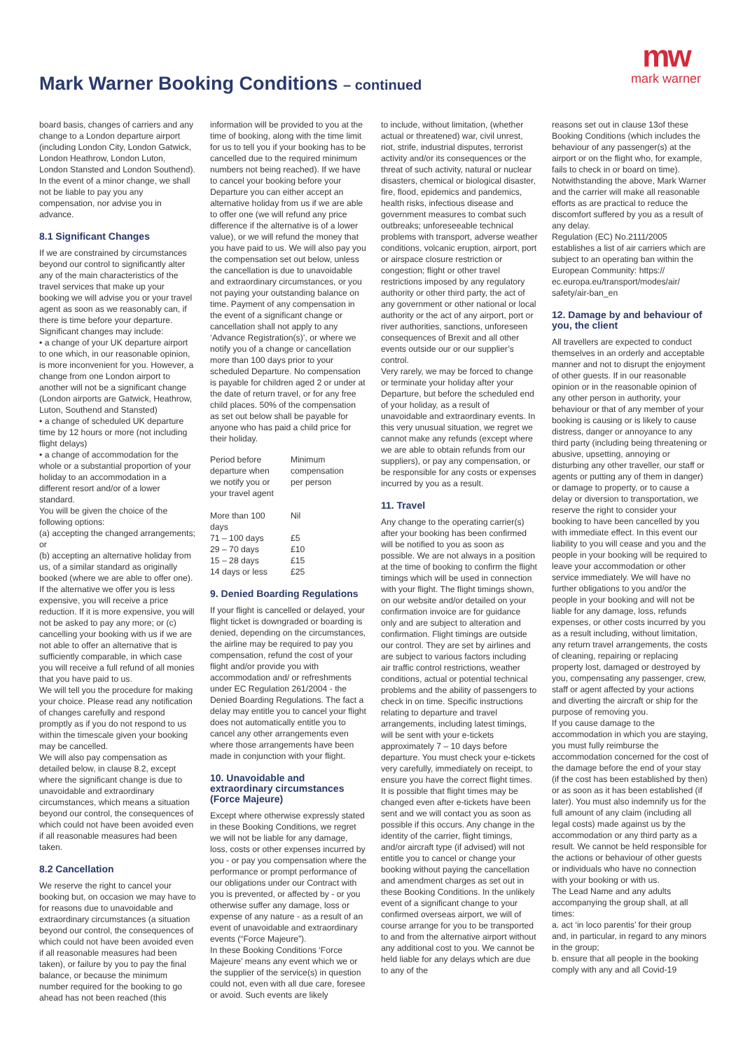Mark Warner Booking Conditions – continued
mw
mark warner
board basis, changes of carriers and any change to a London departure airport (including London City, London Gatwick, London Heathrow, London Luton, London Stansted and London Southend). In the event of a minor change, we shall not be liable to pay you any compensation, nor advise you in advance.
8.1 Significant Changes
If we are constrained by circumstances beyond our control to significantly alter any of the main characteristics of the travel services that make up your booking we will advise you or your travel agent as soon as we reasonably can, if there is time before your departure. Significant changes may include:
• a change of your UK departure airport to one which, in our reasonable opinion, is more inconvenient for you. However, a change from one London airport to another will not be a significant change (London airports are Gatwick, Heathrow, Luton, Southend and Stansted)
• a change of scheduled UK departure time by 12 hours or more (not including flight delays)
• a change of accommodation for the whole or a substantial proportion of your holiday to an accommodation in a different resort and/or of a lower standard.
You will be given the choice of the following options:
(a) accepting the changed arrangements; or
(b) accepting an alternative holiday from us, of a similar standard as originally booked (where we are able to offer one). If the alternative we offer you is less expensive, you will receive a price reduction. If it is more expensive, you will not be asked to pay any more; or (c) cancelling your booking with us if we are not able to offer an alternative that is sufficiently comparable, in which case you will receive a full refund of all monies that you have paid to us.
We will tell you the procedure for making your choice. Please read any notification of changes carefully and respond promptly as if you do not respond to us within the timescale given your booking may be cancelled.
We will also pay compensation as detailed below, in clause 8.2, except where the significant change is due to unavoidable and extraordinary circumstances, which means a situation beyond our control, the consequences of which could not have been avoided even if all reasonable measures had been taken.
8.2 Cancellation
We reserve the right to cancel your booking but, on occasion we may have to for reasons due to unavoidable and extraordinary circumstances (a situation beyond our control, the consequences of which could not have been avoided even if all reasonable measures had been taken), or failure by you to pay the final balance, or because the minimum number required for the booking to go ahead has not been reached (this
information will be provided to you at the time of booking, along with the time limit for us to tell you if your booking has to be cancelled due to the required minimum numbers not being reached). If we have to cancel your booking before your Departure you can either accept an alternative holiday from us if we are able to offer one (we will refund any price difference if the alternative is of a lower value), or we will refund the money that you have paid to us. We will also pay you the compensation set out below, unless the cancellation is due to unavoidable and extraordinary circumstances, or you not paying your outstanding balance on time. Payment of any compensation in the event of a significant change or cancellation shall not apply to any ‘Advance Registration(s)’, or where we notify you of a change or cancellation more than 100 days prior to your scheduled Departure. No compensation is payable for children aged 2 or under at the date of return travel, or for any free child places. 50% of the compensation as set out below shall be payable for anyone who has paid a child price for their holiday.
| Period before departure when we notify you or your travel agent | Minimum compensation per person |
| --- | --- |
| More than 100 days | Nil |
| 71 – 100 days | £5 |
| 29 – 70 days | £10 |
| 15 – 28 days | £15 |
| 14 days or less | £25 |
9. Denied Boarding Regulations
If your flight is cancelled or delayed, your flight ticket is downgraded or boarding is denied, depending on the circumstances, the airline may be required to pay you compensation, refund the cost of your flight and/or provide you with accommodation and/ or refreshments under EC Regulation 261/2004 - the Denied Boarding Regulations. The fact a delay may entitle you to cancel your flight does not automatically entitle you to cancel any other arrangements even where those arrangements have been made in conjunction with your flight.
10. Unavoidable and extraordinary circumstances (Force Majeure)
Except where otherwise expressly stated in these Booking Conditions, we regret we will not be liable for any damage, loss, costs or other expenses incurred by you - or pay you compensation where the performance or prompt performance of our obligations under our Contract with you is prevented, or affected by - or you otherwise suffer any damage, loss or expense of any nature - as a result of an event of unavoidable and extraordinary events (“Force Majeure”).
In these Booking Conditions ‘Force Majeure’ means any event which we or the supplier of the service(s) in question could not, even with all due care, foresee or avoid. Such events are likely
to include, without limitation, (whether actual or threatened) war, civil unrest, riot, strife, industrial disputes, terrorist activity and/or its consequences or the threat of such activity, natural or nuclear disasters, chemical or biological disaster, fire, flood, epidemics and pandemics, health risks, infectious disease and government measures to combat such outbreaks; unforeseeable technical problems with transport, adverse weather conditions, volcanic eruption, airport, port or airspace closure restriction or congestion; flight or other travel restrictions imposed by any regulatory authority or other third party, the act of any government or other national or local authority or the act of any airport, port or river authorities, sanctions, unforeseen consequences of Brexit and all other events outside our or our supplier’s control.
Very rarely, we may be forced to change or terminate your holiday after your Departure, but before the scheduled end of your holiday, as a result of unavoidable and extraordinary events. In this very unusual situation, we regret we cannot make any refunds (except where we are able to obtain refunds from our suppliers), or pay any compensation, or be responsible for any costs or expenses incurred by you as a result.
11. Travel
Any change to the operating carrier(s) after your booking has been confirmed will be notified to you as soon as possible. We are not always in a position at the time of booking to confirm the flight timings which will be used in connection with your flight. The flight timings shown, on our website and/or detailed on your confirmation invoice are for guidance only and are subject to alteration and confirmation. Flight timings are outside our control. They are set by airlines and are subject to various factors including air traffic control restrictions, weather conditions, actual or potential technical problems and the ability of passengers to check in on time. Specific instructions relating to departure and travel arrangements, including latest timings, will be sent with your e-tickets approximately 7 – 10 days before departure. You must check your e-tickets very carefully, immediately on receipt, to ensure you have the correct flight times. It is possible that flight times may be changed even after e-tickets have been sent and we will contact you as soon as possible if this occurs. Any change in the identity of the carrier, flight timings, and/or aircraft type (if advised) will not entitle you to cancel or change your booking without paying the cancellation and amendment charges as set out in these Booking Conditions. In the unlikely event of a significant change to your confirmed overseas airport, we will of course arrange for you to be transported to and from the alternative airport without any additional cost to you. We cannot be held liable for any delays which are due to any of the
reasons set out in clause 13of these Booking Conditions (which includes the behaviour of any passenger(s) at the airport or on the flight who, for example, fails to check in or board on time). Notwithstanding the above, Mark Warner and the carrier will make all reasonable efforts as are practical to reduce the discomfort suffered by you as a result of any delay.
Regulation (EC) No.2111/2005 establishes a list of air carriers which are subject to an operating ban within the European Community: https:// ec.europa.eu/transport/modes/air/ safety/air-ban_en
12. Damage by and behaviour of you, the client
All travellers are expected to conduct themselves in an orderly and acceptable manner and not to disrupt the enjoyment of other guests. If in our reasonable opinion or in the reasonable opinion of any other person in authority, your behaviour or that of any member of your booking is causing or is likely to cause distress, danger or annoyance to any third party (including being threatening or abusive, upsetting, annoying or disturbing any other traveller, our staff or agents or putting any of them in danger) or damage to property, or to cause a delay or diversion to transportation, we reserve the right to consider your booking to have been cancelled by you with immediate effect. In this event our liability to you will cease and you and the people in your booking will be required to leave your accommodation or other service immediately. We will have no further obligations to you and/or the people in your booking and will not be liable for any damage, loss, refunds expenses, or other costs incurred by you as a result including, without limitation, any return travel arrangements, the costs of cleaning, repairing or replacing property lost, damaged or destroyed by you, compensating any passenger, crew, staff or agent affected by your actions and diverting the aircraft or ship for the purpose of removing you.
If you cause damage to the accommodation in which you are staying, you must fully reimburse the accommodation concerned for the cost of the damage before the end of your stay (if the cost has been established by then) or as soon as it has been established (if later). You must also indemnify us for the full amount of any claim (including all legal costs) made against us by the accommodation or any third party as a result. We cannot be held responsible for the actions or behaviour of other guests or individuals who have no connection with your booking or with us.
The Lead Name and any adults accompanying the group shall, at all times:
a. act ‘in loco parentis’ for their group and, in particular, in regard to any minors in the group;
b. ensure that all people in the booking comply with any and all Covid-19